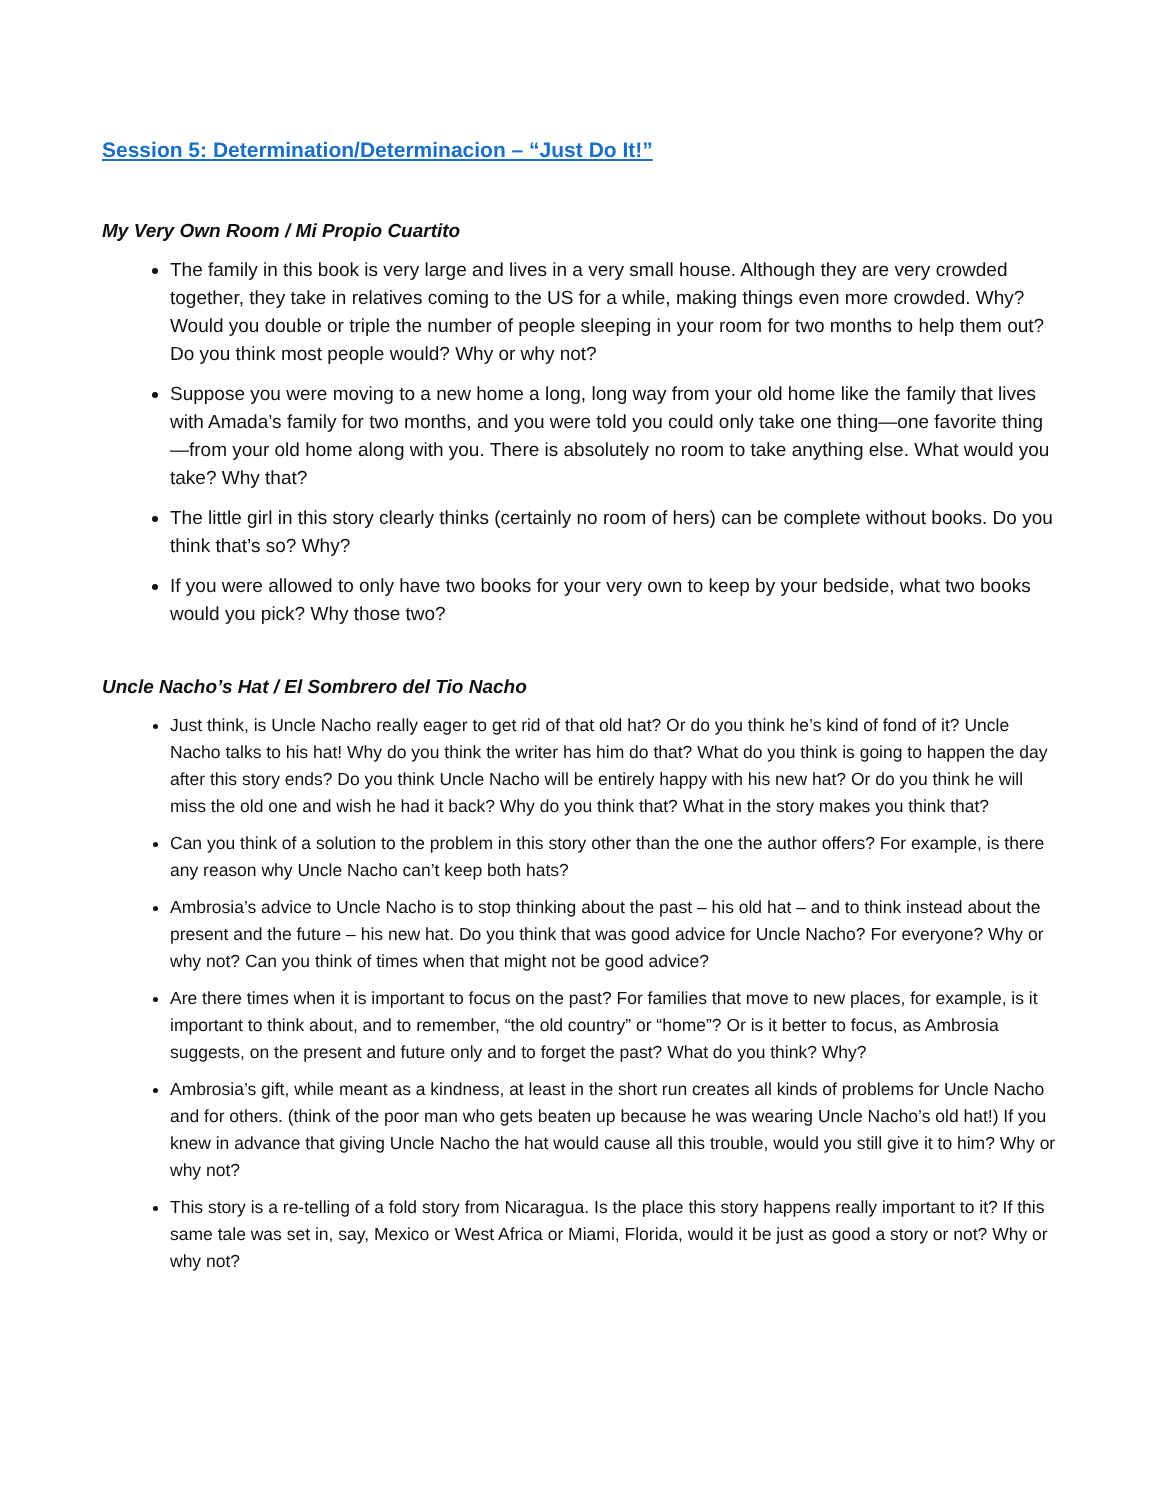Session 5: Determination/Determinacion – “Just Do It!”
My Very Own Room / Mi Propio Cuartito
The family in this book is very large and lives in a very small house. Although they are very crowded together, they take in relatives coming to the US for a while, making things even more crowded. Why? Would you double or triple the number of people sleeping in your room for two months to help them out? Do you think most people would? Why or why not?
Suppose you were moving to a new home a long, long way from your old home like the family that lives with Amada’s family for two months, and you were told you could only take one thing—one favorite thing—from your old home along with you. There is absolutely no room to take anything else. What would you take? Why that?
The little girl in this story clearly thinks (certainly no room of hers) can be complete without books. Do you think that’s so? Why?
If you were allowed to only have two books for your very own to keep by your bedside, what two books would you pick? Why those two?
Uncle Nacho’s Hat / El Sombrero del Tio Nacho
Just think, is Uncle Nacho really eager to get rid of that old hat? Or do you think he’s kind of fond of it? Uncle Nacho talks to his hat! Why do you think the writer has him do that? What do you think is going to happen the day after this story ends? Do you think Uncle Nacho will be entirely happy with his new hat? Or do you think he will miss the old one and wish he had it back? Why do you think that? What in the story makes you think that?
Can you think of a solution to the problem in this story other than the one the author offers? For example, is there any reason why Uncle Nacho can’t keep both hats?
Ambrosia’s advice to Uncle Nacho is to stop thinking about the past – his old hat – and to think instead about the present and the future – his new hat. Do you think that was good advice for Uncle Nacho? For everyone? Why or why not? Can you think of times when that might not be good advice?
Are there times when it is important to focus on the past? For families that move to new places, for example, is it important to think about, and to remember, “the old country” or “home”? Or is it better to focus, as Ambrosia suggests, on the present and future only and to forget the past? What do you think? Why?
Ambrosia’s gift, while meant as a kindness, at least in the short run creates all kinds of problems for Uncle Nacho and for others. (think of the poor man who gets beaten up because he was wearing Uncle Nacho’s old hat!) If you knew in advance that giving Uncle Nacho the hat would cause all this trouble, would you still give it to him? Why or why not?
This story is a re-telling of a fold story from Nicaragua. Is the place this story happens really important to it? If this same tale was set in, say, Mexico or West Africa or Miami, Florida, would it be just as good a story or not? Why or why not?